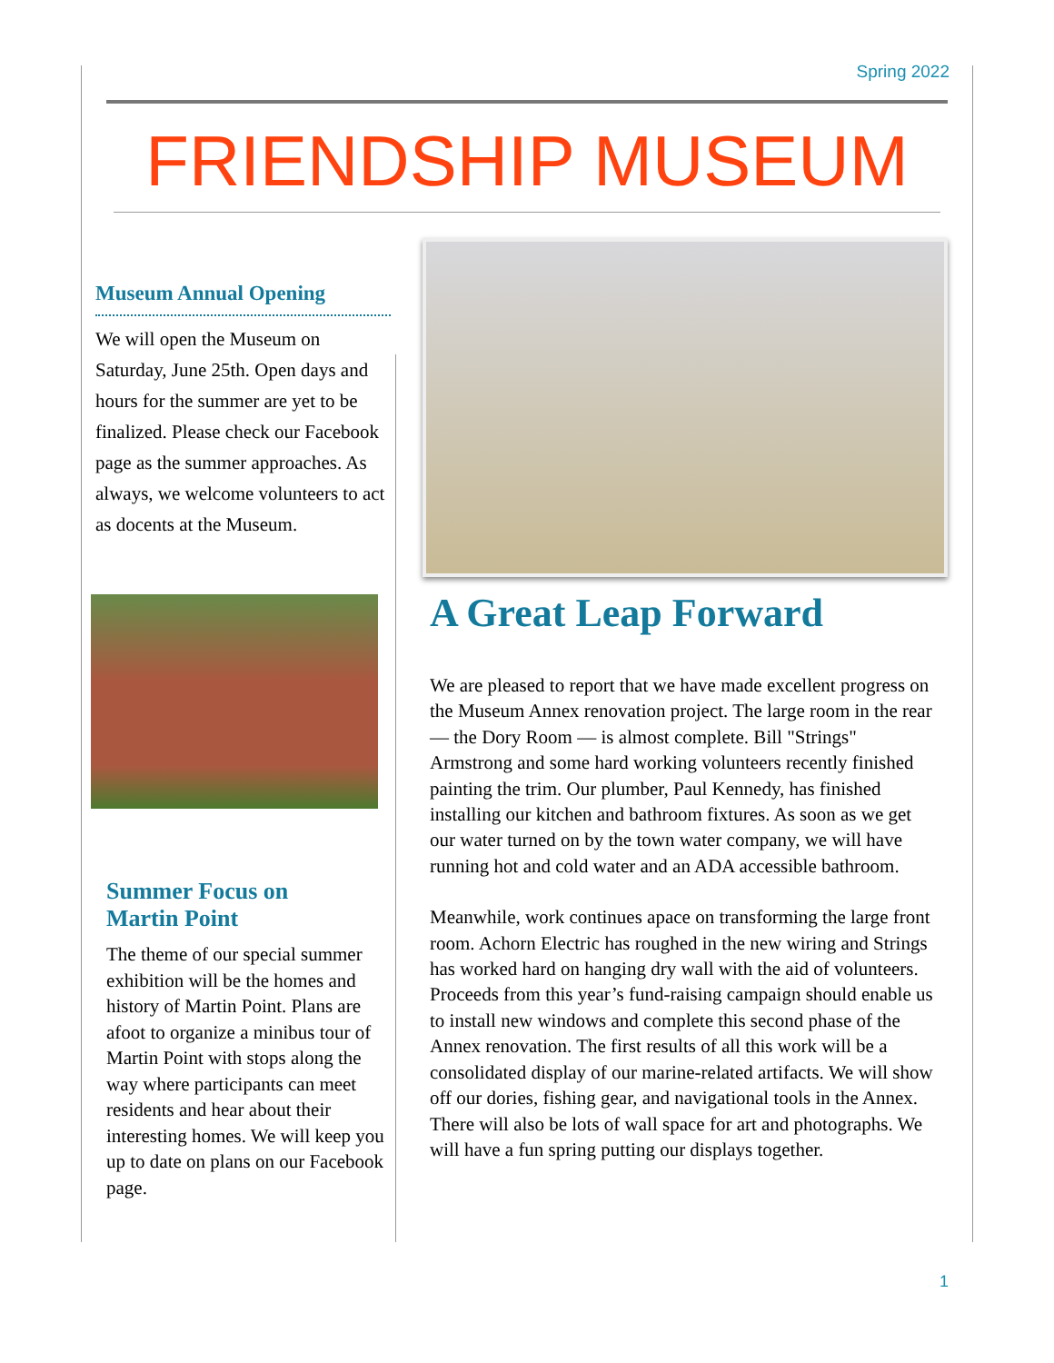Spring 2022
FRIENDSHIP MUSEUM
Museum Annual Opening
We will open the Museum on Saturday, June 25th. Open days and hours for the summer are yet to be finalized. Please check our Facebook page as the summer approaches. As always, we welcome volunteers to act as docents at the Museum.
Summer Focus on
Martin Point
The theme of our special summer exhibition will be the homes and history of Martin Point. Plans are afoot to organize a minibus tour of Martin Point with stops along the way where participants can meet residents and hear about their interesting homes. We will keep you up to date on plans on our Facebook page.
A Great Leap Forward
We are pleased to report that we have made excellent progress on the Museum Annex renovation project. The large room in the rear — the Dory Room — is almost complete. Bill "Strings" Armstrong and some hard working volunteers recently finished painting the trim. Our plumber, Paul Kennedy, has finished installing our kitchen and bathroom fixtures. As soon as we get our water turned on by the town water company, we will have running hot and cold water and an ADA accessible bathroom.
Meanwhile, work continues apace on transforming the large front room. Achorn Electric has roughed in the new wiring and Strings has worked hard on hanging dry wall with the aid of volunteers. Proceeds from this year’s fund-raising campaign should enable us to install new windows and complete this second phase of the Annex renovation. The first results of all this work will be a consolidated display of our marine-related artifacts. We will show off our dories, fishing gear, and navigational tools in the Annex. There will also be lots of wall space for art and photographs. We will have a fun spring putting our displays together.
1